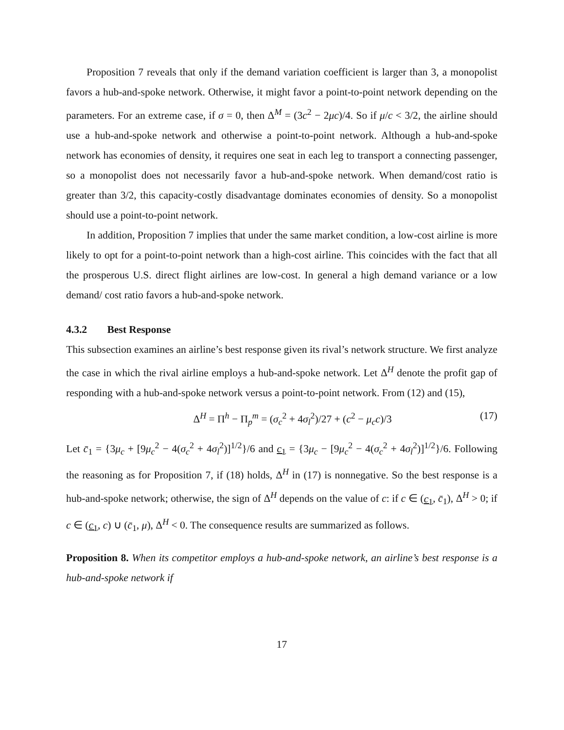Proposition 7 reveals that only if the demand variation coefficient is larger than 3, a monopolist favors a hub-and-spoke network. Otherwise, it might favor a point-to-point network depending on the parameters. For an extreme case, if σ = 0, then Δ<sup>M</sup> = (3c<sup>2</sup> − 2μc)/4. So if μ/c < 3/2, the airline should use a hub-and-spoke network and otherwise a point-to-point network. Although a hub-and-spoke network has economies of density, it requires one seat in each leg to transport a connecting passenger, so a monopolist does not necessarily favor a hub-and-spoke network. When demand/cost ratio is greater than 3/2, this capacity-costly disadvantage dominates economies of density. So a monopolist should use a point-to-point network.
In addition, Proposition 7 implies that under the same market condition, a low-cost airline is more likely to opt for a point-to-point network than a high-cost airline. This coincides with the fact that all the prosperous U.S. direct flight airlines are low-cost. In general a high demand variance or a low demand/ cost ratio favors a hub-and-spoke network.
4.3.2 Best Response
This subsection examines an airline’s best response given its rival’s network structure. We first analyze the case in which the rival airline employs a hub-and-spoke network. Let Δ<sup>H</sup> denote the profit gap of responding with a hub-and-spoke network versus a point-to-point network. From (12) and (15),
Δ<sup>H</sup> = Π<sup>h</sup> − Π<sub>p</sub><sup>m</sup> = (σ<sub>c</sub><sup>2</sup> + 4σ<sub>l</sub><sup>2</sup>)/27 + (c<sup>2</sup> − μ<sub>c</sub>c)/3 (17)
Let c̄<sub>1</sub> = {3μ<sub>c</sub> + [9μ<sub>c</sub><sup>2</sup> − 4(σ<sub>c</sub><sup>2</sup> + 4σ<sub>l</sub><sup>2</sup>)]<sup>1/2</sup>}/6 and c<sub>1</sub> = {3μ<sub>c</sub> − [9μ<sub>c</sub><sup>2</sup> − 4(σ<sub>c</sub><sup>2</sup> + 4σ<sub>l</sub><sup>2</sup>)]<sup>1/2</sup>}/6. Following the reasoning as for Proposition 7, if (18) holds, Δ<sup>H</sup> in (17) is nonnegative. So the best response is a hub-and-spoke network; otherwise, the sign of Δ<sup>H</sup> depends on the value of c: if c ∈ (c<sub>1</sub>, c̄<sub>1</sub>), Δ<sup>H</sup> > 0; if c ∈ (c<sub>1</sub>, c) ∪ (c̄<sub>1</sub>, μ), Δ<sup>H</sup> < 0. The consequence results are summarized as follows.
Proposition 8. When its competitor employs a hub-and-spoke network, an airline’s best response is a hub-and-spoke network if
17